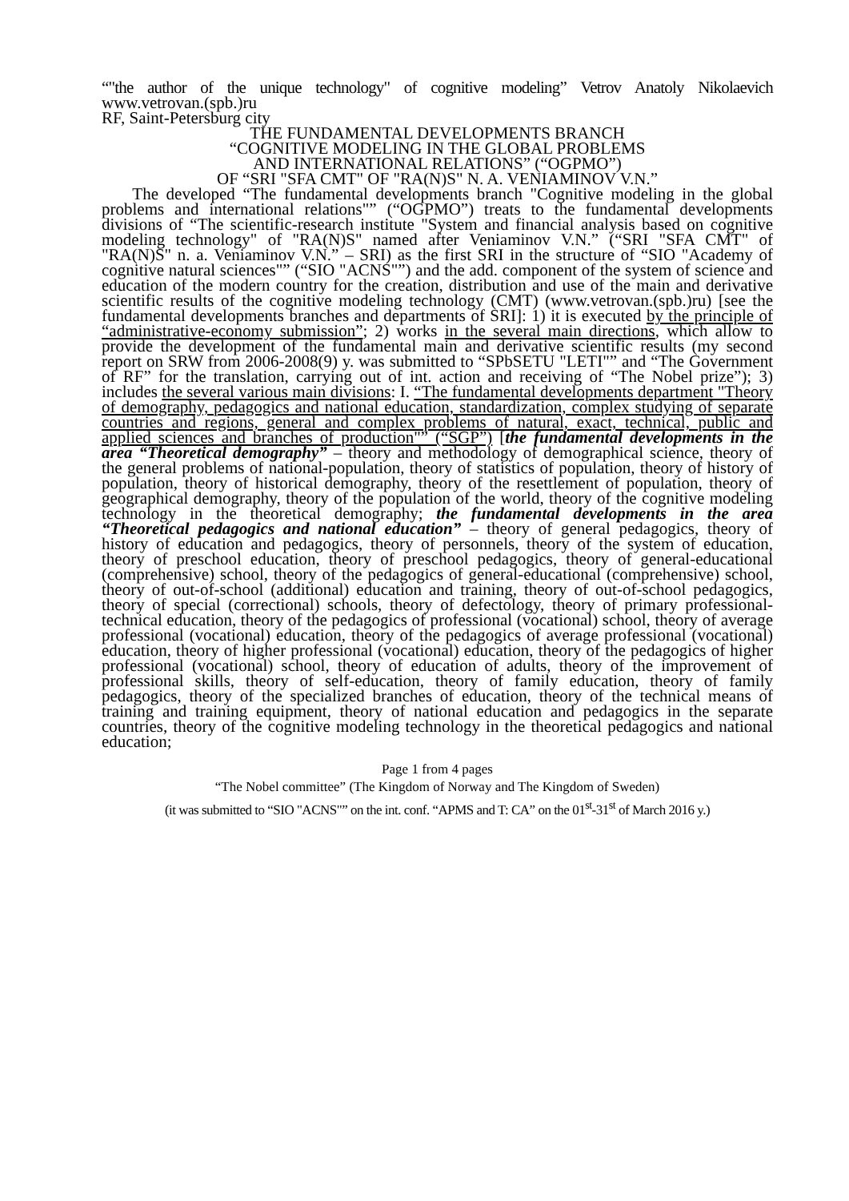“"the author of the unique technology" of cognitive modeling” Vetrov Anatoly Nikolaevich
www.vetrovan.(spb.)ru
RF, Saint-Petersburg city
THE FUNDAMENTAL DEVELOPMENTS BRANCH
“COGNITIVE MODELING IN THE GLOBAL PROBLEMS
AND INTERNATIONAL RELATIONS” (“OGPMO”)
OF “SRI "SFA CMT" OF "RA(N)S" N. A. VENIAMINOV V.N.”
The developed “The fundamental developments branch "Cognitive modeling in the global problems and international relations"” (“OGPMO”) treats to the fundamental developments divisions of “The scientific-research institute "System and financial analysis based on cognitive modeling technology" of "RA(N)S" named after Veniaminov V.N.” (“SRI "SFA CMT" of "RA(N)S" n. a. Veniaminov V.N.” – SRI) as the first SRI in the structure of “SIO "Academy of cognitive natural sciences"” (“SIO "ACNS"”) and the add. component of the system of science and education of the modern country for the creation, distribution and use of the main and derivative scientific results of the cognitive modeling technology (CMT) (www.vetrovan.(spb.)ru) [see the fundamental developments branches and departments of SRI]: 1) it is executed by the principle of “administrative-economy submission”; 2) works in the several main directions, which allow to provide the development of the fundamental main and derivative scientific results (my second report on SRW from 2006-2008(9) y. was submitted to “SPbSETU "LETI"” and “The Government of RF” for the translation, carrying out of int. action and receiving of “The Nobel prize”); 3) includes the several various main divisions: I. “The fundamental developments department "Theory of demography, pedagogics and national education, standardization, complex studying of separate countries and regions, general and complex problems of natural, exact, technical, public and applied sciences and branches of production"” (“SGP”) [the fundamental developments in the area “Theoretical demography” – theory and methodology of demographical science, theory of the general problems of national-population, theory of statistics of population, theory of history of population, theory of historical demography, theory of the resettlement of population, theory of geographical demography, theory of the population of the world, theory of the cognitive modeling technology in the theoretical demography; the fundamental developments in the area “Theoretical pedagogics and national education” – theory of general pedagogics, theory of history of education and pedagogics, theory of personnels, theory of the system of education, theory of preschool education, theory of preschool pedagogics, theory of general-educational (comprehensive) school, theory of the pedagogics of general-educational (comprehensive) school, theory of out-of-school (additional) education and training, theory of out-of-school pedagogics, theory of special (correctional) schools, theory of defectology, theory of primary professional-technical education, theory of the pedagogics of professional (vocational) school, theory of average professional (vocational) education, theory of the pedagogics of average professional (vocational) education, theory of higher professional (vocational) education, theory of the pedagogics of higher professional (vocational) school, theory of education of adults, theory of the improvement of professional skills, theory of self-education, theory of family education, theory of family pedagogics, theory of the specialized branches of education, theory of the technical means of training and training equipment, theory of national education and pedagogics in the separate countries, theory of the cognitive modeling technology in the theoretical pedagogics and national education;
Page 1 from 4 pages
“The Nobel committee” (The Kingdom of Norway and The Kingdom of Sweden)
(it was submitted to “SIO "ACNS"” on the int. conf. “APMS and T: CA” on the 01<sup>st</sup>-31<sup>st</sup> of March 2016 y.)